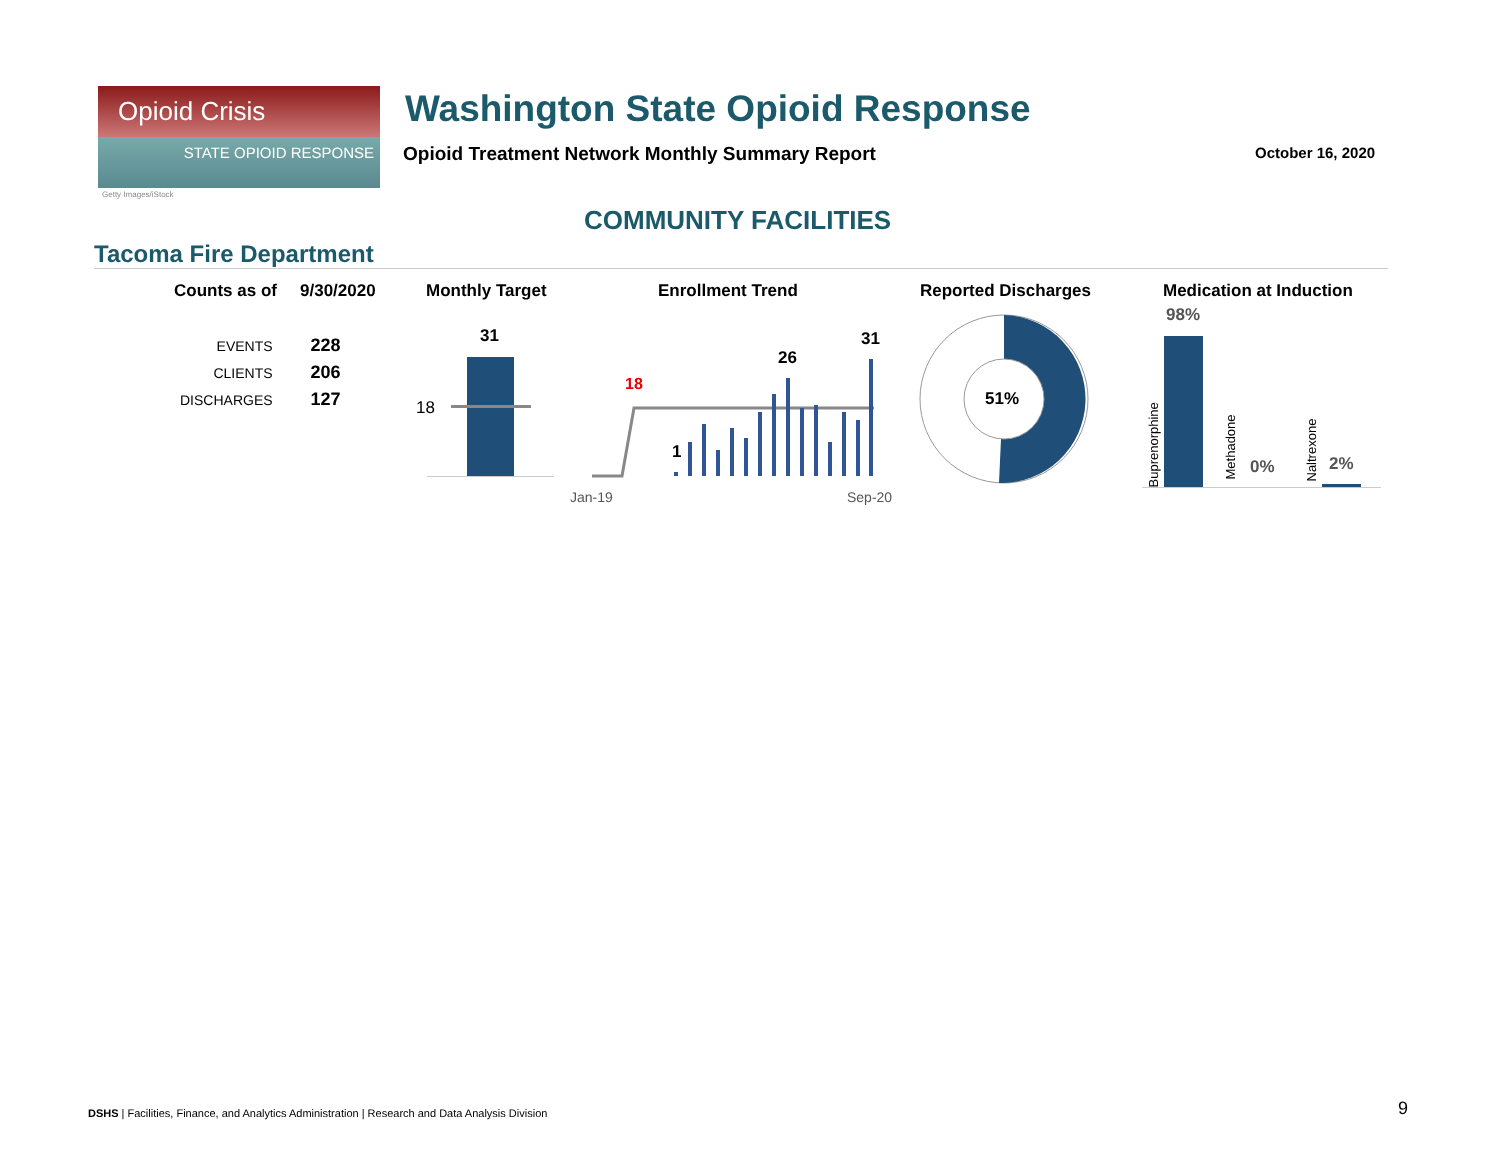Opioid Crisis
STATE OPIOID RESPONSE
Getty Images/iStock
Washington State Opioid Response
Opioid Treatment Network Monthly Summary Report
October 16, 2020
COMMUNITY FACILITIES
Tacoma Fire Department
Counts as of 9/30/2020 Monthly Target Enrollment Trend Reported Discharges Medication at Induction
| EVENTS | 228 |
| CLIENTS | 206 |
| DISCHARGES | 127 |
31
18
18
1
26
31
Jan-19 Sep-20
51%
98%
0% 2%
Buprenorphine
Methadone
Naltrexone
DSHS | Facilities, Finance, and Analytics Administration | Research and Data Analysis Division
9